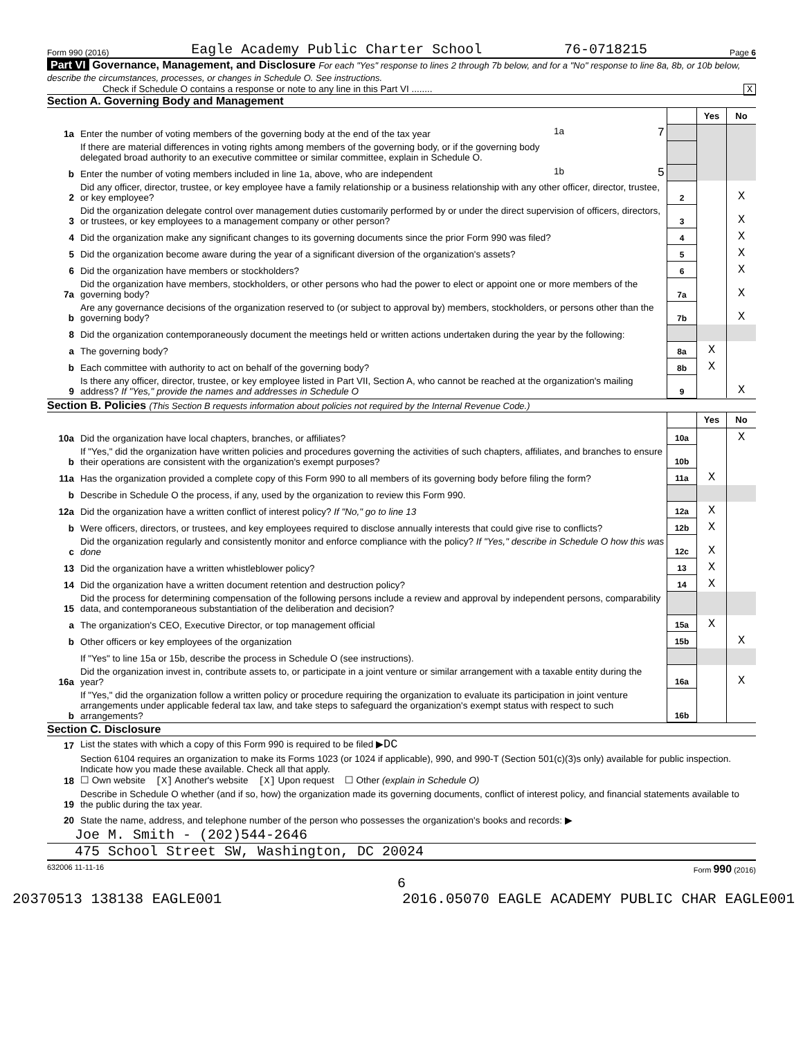Form 990 (2016) Eagle Academy Public Charter School 76-0718215 Page 6
Part VI Governance, Management, and Disclosure For each "Yes" response to lines 2 through 7b below, and for a "No" response to line 8a, 8b, or 10b below, describe the circumstances, processes, or changes in Schedule O. See instructions.
Check if Schedule O contains a response or note to any line in this Part VI ........ X
Section A. Governing Body and Management
| | | | | Yes | No |
| 1a | Enter the number of voting members of the governing body at the end of the tax year | 1a 7 | | | |
| | If there are material differences in voting rights among members of the governing body, or if the governing body delegated broad authority to an executive committee or similar committee, explain in Schedule O. | | | | |
| b | Enter the number of voting members included in line 1a, above, who are independent | 1b 5 | | | |
| 2 | Did any officer, director, trustee, or key employee have a family relationship or a business relationship with any other officer, director, trustee, or key employee? | | 2 | | X |
| 3 | Did the organization delegate control over management duties customarily performed by or under the direct supervision of officers, directors, or trustees, or key employees to a management company or other person? | | 3 | | X |
| 4 | Did the organization make any significant changes to its governing documents since the prior Form 990 was filed? | | 4 | | X |
| 5 | Did the organization become aware during the year of a significant diversion of the organization's assets? | | 5 | | X |
| 6 | Did the organization have members or stockholders? | | 6 | | X |
| 7a | Did the organization have members, stockholders, or other persons who had the power to elect or appoint one or more members of the governing body? | | 7a | | X |
| b | Are any governance decisions of the organization reserved to (or subject to approval by) members, stockholders, or persons other than the governing body? | | 7b | | X |
| 8 | Did the organization contemporaneously document the meetings held or written actions undertaken during the year by the following: | | | | |
| a | The governing body? | | 8a | X | |
| b | Each committee with authority to act on behalf of the governing body? | | 8b | X | |
| 9 | Is there any officer, director, trustee, or key employee listed in Part VII, Section A, who cannot be reached at the organization's mailing address? If "Yes," provide the names and addresses in Schedule O | | 9 | | X |
Section B. Policies (This Section B requests information about policies not required by the Internal Revenue Code.)
| | | | Yes | No |
| 10a | Did the organization have local chapters, branches, or affiliates? | 10a | | X |
| b | If "Yes," did the organization have written policies and procedures governing the activities of such chapters, affiliates, and branches to ensure their operations are consistent with the organization's exempt purposes? | 10b | | |
| 11a | Has the organization provided a complete copy of this Form 990 to all members of its governing body before filing the form? | 11a | X | |
| b | Describe in Schedule O the process, if any, used by the organization to review this Form 990. | | | |
| 12a | Did the organization have a written conflict of interest policy? If "No," go to line 13 | 12a | X | |
| b | Were officers, directors, or trustees, and key employees required to disclose annually interests that could give rise to conflicts? | 12b | X | |
| c | Did the organization regularly and consistently monitor and enforce compliance with the policy? If "Yes," describe in Schedule O how this was done | 12c | X | |
| 13 | Did the organization have a written whistleblower policy? | 13 | X | |
| 14 | Did the organization have a written document retention and destruction policy? | 14 | X | |
| 15 | Did the process for determining compensation of the following persons include a review and approval by independent persons, comparability data, and contemporaneous substantiation of the deliberation and decision? | | | |
| a | The organization's CEO, Executive Director, or top management official | 15a | X | |
| b | Other officers or key employees of the organization | 15b | | X |
| | If "Yes" to line 15a or 15b, describe the process in Schedule O (see instructions). | | | |
| 16a | Did the organization invest in, contribute assets to, or participate in a joint venture or similar arrangement with a taxable entity during the year? | 16a | | X |
| b | If "Yes," did the organization follow a written policy or procedure requiring the organization to evaluate its participation in joint venture arrangements under applicable federal tax law, and take steps to safeguard the organization's exempt status with respect to such arrangements? | 16b | | |
Section C. Disclosure
| 17 | List the states with which a copy of this Form 990 is required to be filed ▶ DC |
| 18 | Section 6104 requires an organization to make its Forms 1023 (or 1024 if applicable), 990, and 990-T (Section 501(c)(3)s only) available for public inspection. Indicate how you made these available. Check all that apply. ☐ Own website [X] Another's website [X] Upon request ☐ Other (explain in Schedule O) |
| 19 | Describe in Schedule O whether (and if so, how) the organization made its governing documents, conflict of interest policy, and financial statements available to the public during the tax year. |
| 20 | State the name, address, and telephone number of the person who possesses the organization's books and records: ▶ |
Joe M. Smith - (202)544-2646
475 School Street SW, Washington, DC 20024
632006 11-11-16 Form 990 (2016)
6
20370513 138138 EAGLE001 2016.05070 EAGLE ACADEMY PUBLIC CHAR EAGLE001